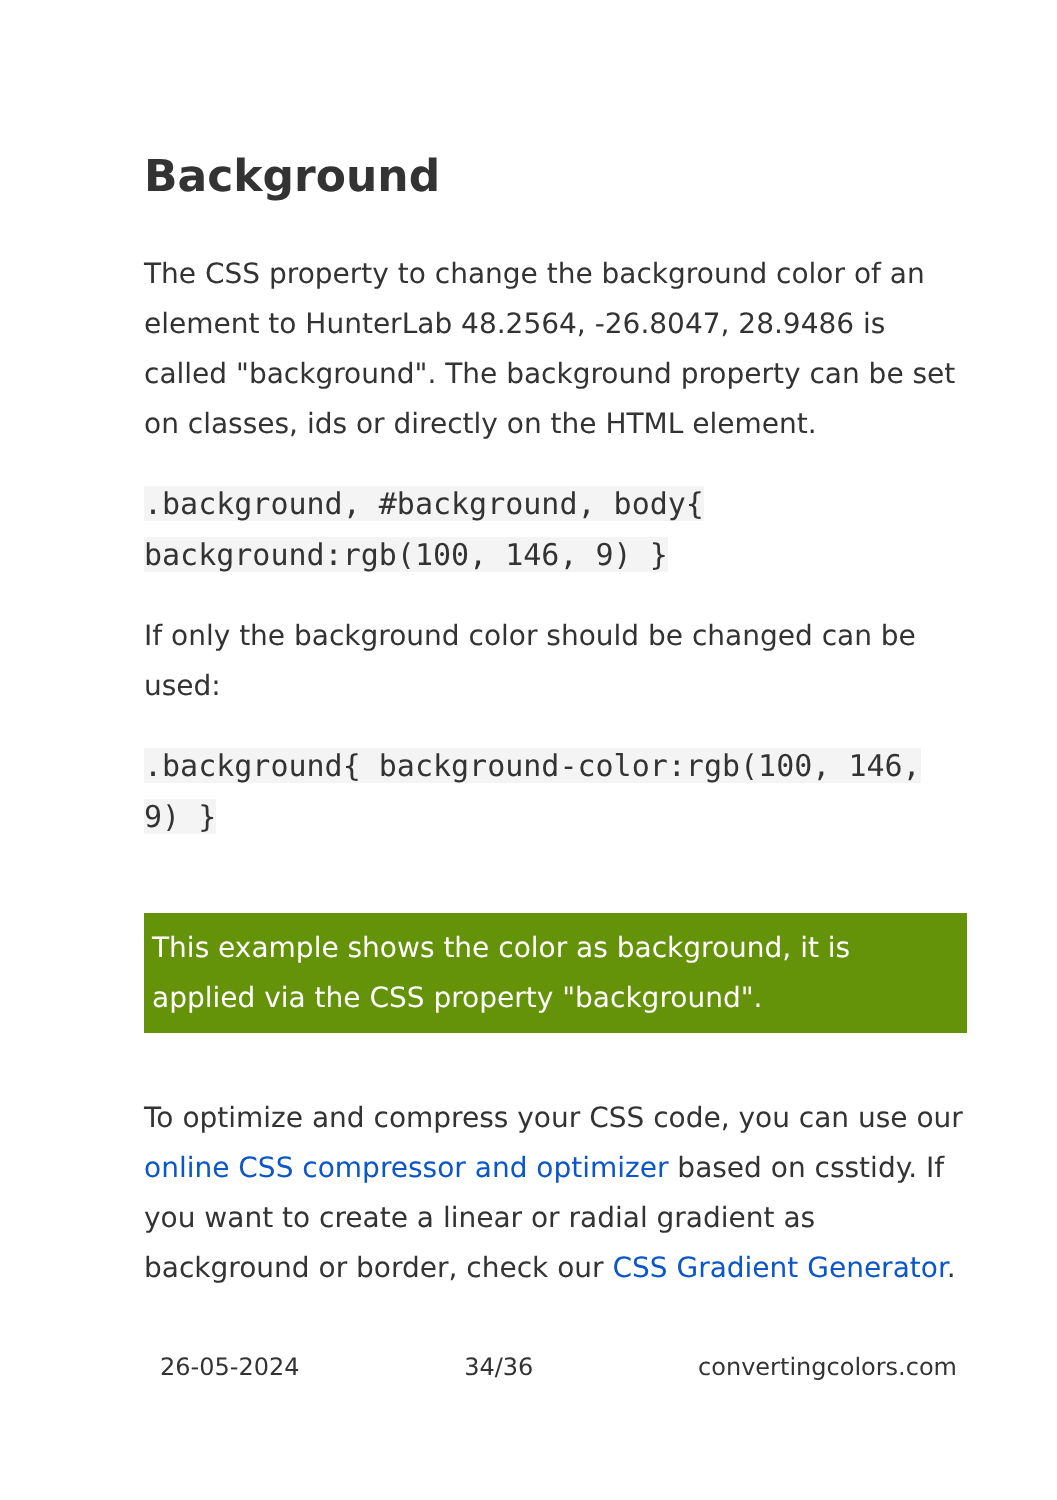Background
The CSS property to change the background color of an element to HunterLab 48.2564, -26.8047, 28.9486 is called "background". The background property can be set on classes, ids or directly on the HTML element.
.background, #background, body{ background:rgb(100, 146, 9) }
If only the background color should be changed can be used:
.background{ background-color:rgb(100, 146, 9) }
This example shows the color as background, it is applied via the CSS property "background".
To optimize and compress your CSS code, you can use our online CSS compressor and optimizer based on csstidy. If you want to create a linear or radial gradient as background or border, check our CSS Gradient Generator.
26-05-2024 34/36 convertingcolors.com